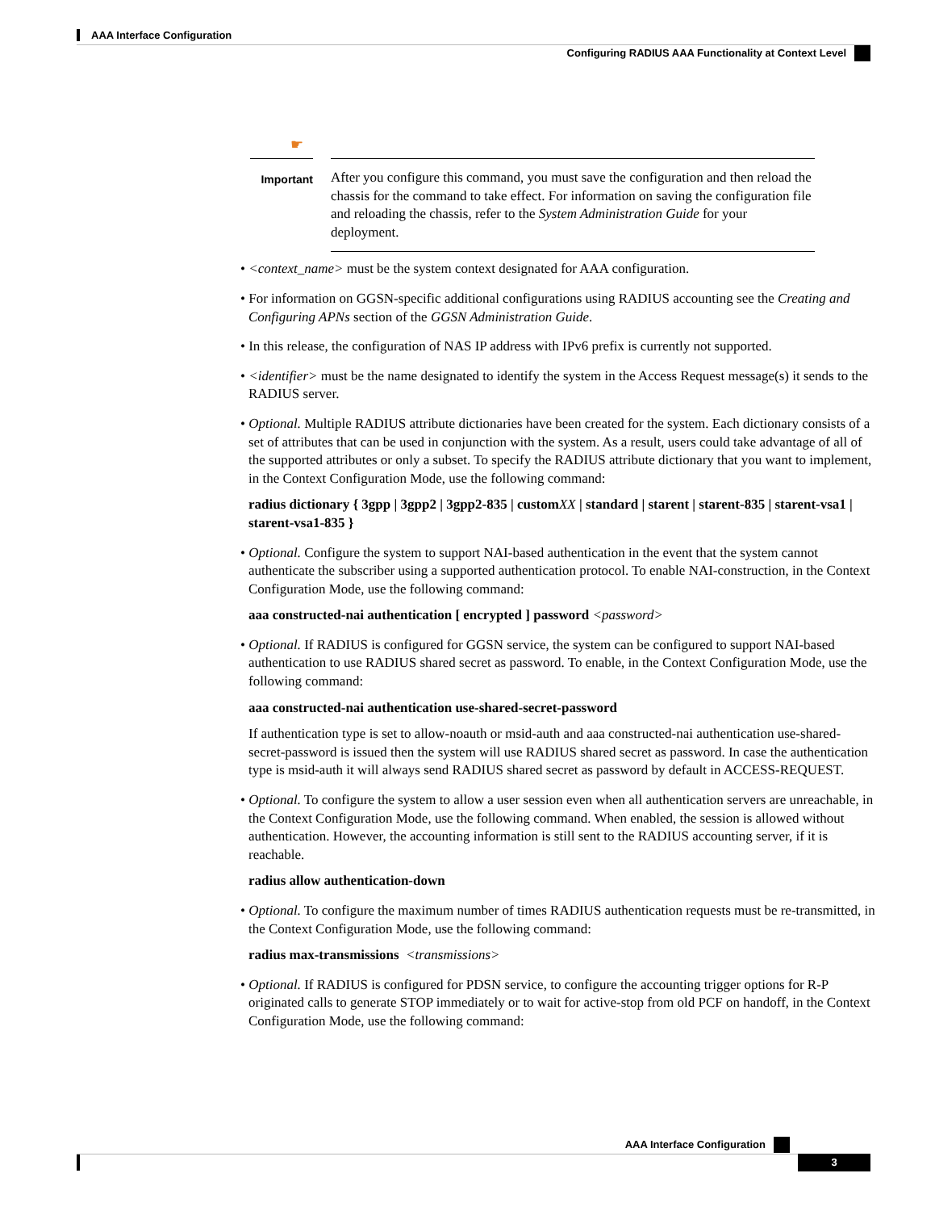AAA Interface Configuration
Configuring RADIUS AAA Functionality at Context Level
☛
Important
After you configure this command, you must save the configuration and then reload the chassis for the command to take effect. For information on saving the configuration file and reloading the chassis, refer to the System Administration Guide for your deployment.
• <context_name> must be the system context designated for AAA configuration.
• For information on GGSN-specific additional configurations using RADIUS accounting see the Creating and Configuring APNs section of the GGSN Administration Guide.
• In this release, the configuration of NAS IP address with IPv6 prefix is currently not supported.
• <identifier> must be the name designated to identify the system in the Access Request message(s) it sends to the RADIUS server.
• Optional. Multiple RADIUS attribute dictionaries have been created for the system. Each dictionary consists of a set of attributes that can be used in conjunction with the system. As a result, users could take advantage of all of the supported attributes or only a subset. To specify the RADIUS attribute dictionary that you want to implement, in the Context Configuration Mode, use the following command:
radius dictionary { 3gpp | 3gpp2 | 3gpp2-835 | custom XX | standard | starent | starent-835 | starent-vsa1 | starent-vsa1-835 }
• Optional. Configure the system to support NAI-based authentication in the event that the system cannot authenticate the subscriber using a supported authentication protocol. To enable NAI-construction, in the Context Configuration Mode, use the following command:
aaa constructed-nai authentication [ encrypted ] password <password>
• Optional. If RADIUS is configured for GGSN service, the system can be configured to support NAI-based authentication to use RADIUS shared secret as password. To enable, in the Context Configuration Mode, use the following command:
aaa constructed-nai authentication use-shared-secret-password
If authentication type is set to allow-noauth or msid-auth and aaa constructed-nai authentication use-shared-secret-password is issued then the system will use RADIUS shared secret as password. In case the authentication type is msid-auth it will always send RADIUS shared secret as password by default in ACCESS-REQUEST.
• Optional. To configure the system to allow a user session even when all authentication servers are unreachable, in the Context Configuration Mode, use the following command. When enabled, the session is allowed without authentication. However, the accounting information is still sent to the RADIUS accounting server, if it is reachable.
radius allow authentication-down
• Optional. To configure the maximum number of times RADIUS authentication requests must be re-transmitted, in the Context Configuration Mode, use the following command:
radius max-transmissions <transmissions>
• Optional. If RADIUS is configured for PDSN service, to configure the accounting trigger options for R-P originated calls to generate STOP immediately or to wait for active-stop from old PCF on handoff, in the Context Configuration Mode, use the following command:
AAA Interface Configuration
3